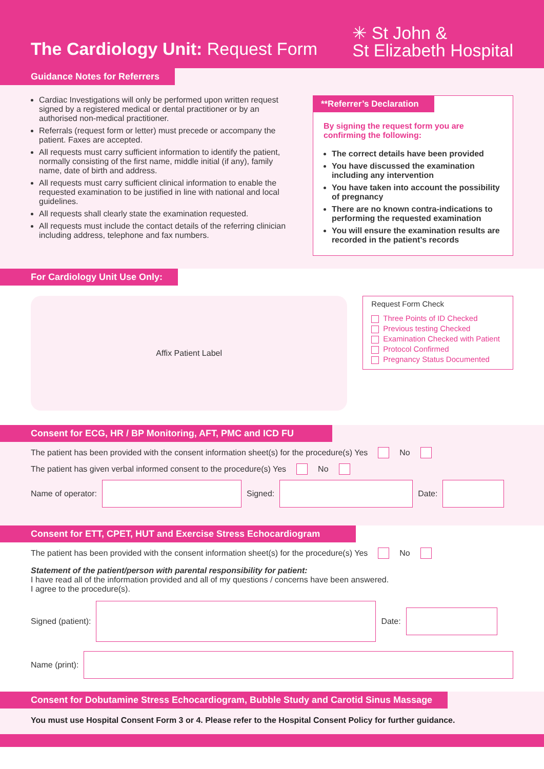The Cardiology Unit: Request Form
✳ St John &
St Elizabeth Hospital
Guidance Notes for Referrers
Cardiac Investigations will only be performed upon written request signed by a registered medical or dental practitioner or by an authorised non-medical practitioner.
Referrals (request form or letter) must precede or accompany the patient. Faxes are accepted.
All requests must carry sufficient information to identify the patient, normally consisting of the first name, middle initial (if any), family name, date of birth and address.
All requests must carry sufficient clinical information to enable the requested examination to be justified in line with national and local guidelines.
All requests shall clearly state the examination requested.
All requests must include the contact details of the referring clinician including address, telephone and fax numbers.
**Referrer’s Declaration
By signing the request form you are confirming the following:
The correct details have been provided
You have discussed the examination including any intervention
You have taken into account the possibility of pregnancy
There are no known contra-indications to performing the requested examination
You will ensure the examination results are recorded in the patient’s records
For Cardiology Unit Use Only:
Affix Patient Label
Request Form Check
Three Points of ID Checked
Previous testing Checked
Examination Checked with Patient
Protocol Confirmed
Pregnancy Status Documented
Consent for ECG, HR / BP Monitoring, AFT, PMC and ICD FU
The patient has been provided with the consent information sheet(s) for the procedure(s) Yes No
The patient has given verbal informed consent to the procedure(s) Yes No
Name of operator:
Signed:
Date:
Consent for ETT, CPET, HUT and Exercise Stress Echocardiogram
The patient has been provided with the consent information sheet(s) for the procedure(s) Yes No
Statement of the patient/person with parental responsibility for patient:
I have read all of the information provided and all of my questions / concerns have been answered.
I agree to the procedure(s).
Signed (patient):
Date:
Name (print):
Consent for Dobutamine Stress Echocardiogram, Bubble Study and Carotid Sinus Massage
You must use Hospital Consent Form 3 or 4. Please refer to the Hospital Consent Policy for further guidance.